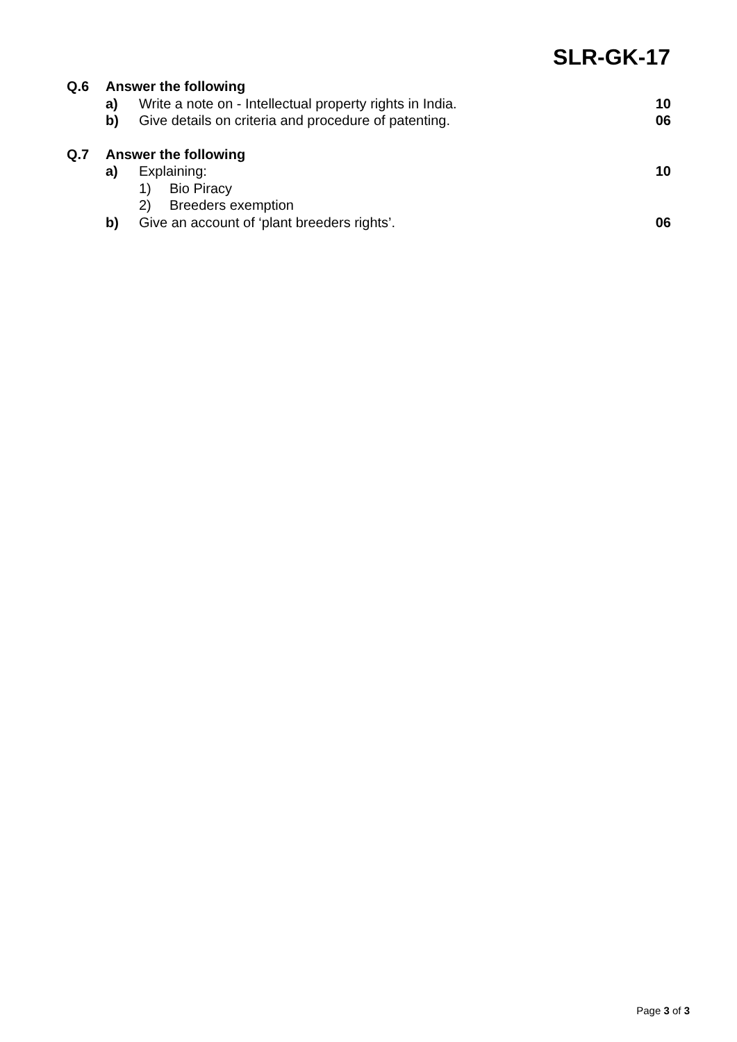SLR-GK-17
| Q.6 | Answer the following | | | |
| | a) | Write a note on - Intellectual property rights in India. | | 10 |
| | b) | Give details on criteria and procedure of patenting. | | 06 |
| Q.7 | Answer the following | | | |
| | a) | Explaining: | | 10 |
| | | 1) | Bio Piracy | |
| | | 2) | Breeders exemption | |
| | b) | Give an account of ‘plant breeders rights’. | | 06 |
Page 3 of 3